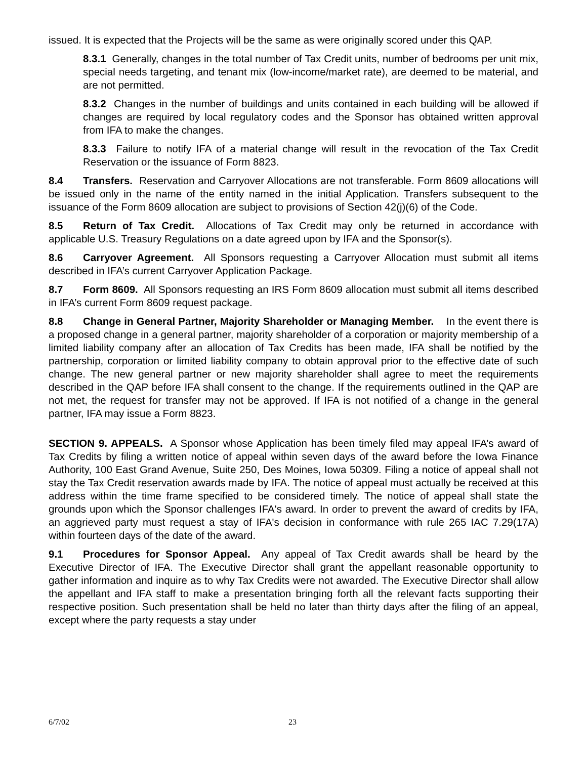issued. It is expected that the Projects will be the same as were originally scored under this QAP.
8.3.1 Generally, changes in the total number of Tax Credit units, number of bedrooms per unit mix, special needs targeting, and tenant mix (low-income/market rate), are deemed to be material, and are not permitted.
8.3.2 Changes in the number of buildings and units contained in each building will be allowed if changes are required by local regulatory codes and the Sponsor has obtained written approval from IFA to make the changes.
8.3.3 Failure to notify IFA of a material change will result in the revocation of the Tax Credit Reservation or the issuance of Form 8823.
8.4 Transfers. Reservation and Carryover Allocations are not transferable. Form 8609 allocations will be issued only in the name of the entity named in the initial Application. Transfers subsequent to the issuance of the Form 8609 allocation are subject to provisions of Section 42(j)(6) of the Code.
8.5 Return of Tax Credit. Allocations of Tax Credit may only be returned in accordance with applicable U.S. Treasury Regulations on a date agreed upon by IFA and the Sponsor(s).
8.6 Carryover Agreement. All Sponsors requesting a Carryover Allocation must submit all items described in IFA’s current Carryover Application Package.
8.7 Form 8609. All Sponsors requesting an IRS Form 8609 allocation must submit all items described in IFA’s current Form 8609 request package.
8.8 Change in General Partner, Majority Shareholder or Managing Member. In the event there is a proposed change in a general partner, majority shareholder of a corporation or majority membership of a limited liability company after an allocation of Tax Credits has been made, IFA shall be notified by the partnership, corporation or limited liability company to obtain approval prior to the effective date of such change. The new general partner or new majority shareholder shall agree to meet the requirements described in the QAP before IFA shall consent to the change. If the requirements outlined in the QAP are not met, the request for transfer may not be approved. If IFA is not notified of a change in the general partner, IFA may issue a Form 8823.
SECTION 9. APPEALS. A Sponsor whose Application has been timely filed may appeal IFA’s award of Tax Credits by filing a written notice of appeal within seven days of the award before the Iowa Finance Authority, 100 East Grand Avenue, Suite 250, Des Moines, Iowa 50309. Filing a notice of appeal shall not stay the Tax Credit reservation awards made by IFA. The notice of appeal must actually be received at this address within the time frame specified to be considered timely. The notice of appeal shall state the grounds upon which the Sponsor challenges IFA's award. In order to prevent the award of credits by IFA, an aggrieved party must request a stay of IFA's decision in conformance with rule 265 IAC 7.29(17A) within fourteen days of the date of the award.
9.1 Procedures for Sponsor Appeal. Any appeal of Tax Credit awards shall be heard by the Executive Director of IFA. The Executive Director shall grant the appellant reasonable opportunity to gather information and inquire as to why Tax Credits were not awarded. The Executive Director shall allow the appellant and IFA staff to make a presentation bringing forth all the relevant facts supporting their respective position. Such presentation shall be held no later than thirty days after the filing of an appeal, except where the party requests a stay under
6/7/02 23